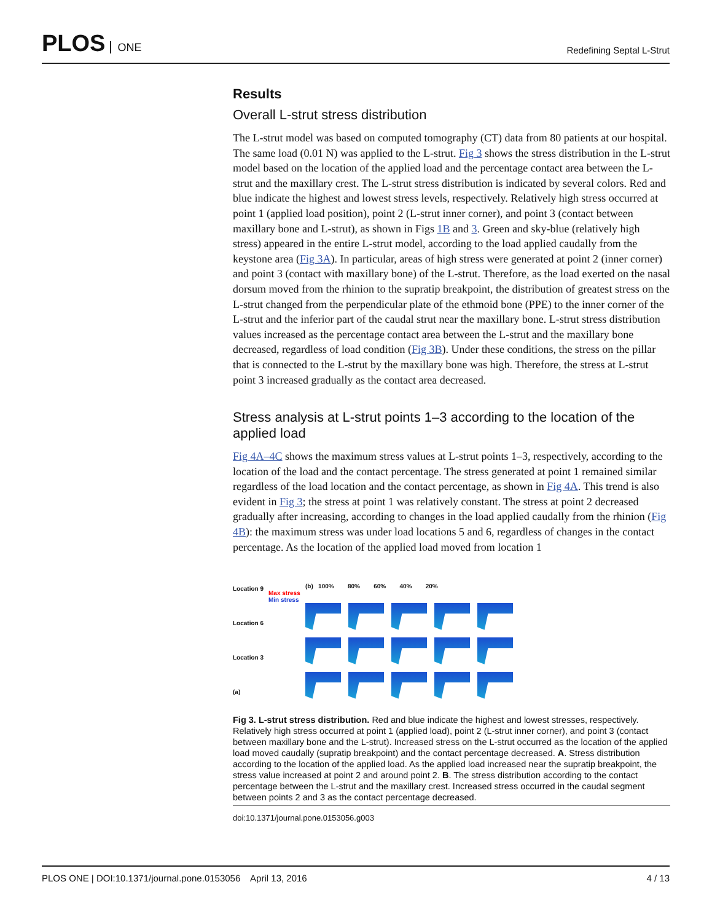PLOS ONE
Redefining Septal L-Strut
Results
Overall L-strut stress distribution
The L-strut model was based on computed tomography (CT) data from 80 patients at our hospital. The same load (0.01 N) was applied to the L-strut. Fig 3 shows the stress distribution in the L-strut model based on the location of the applied load and the percentage contact area between the L-strut and the maxillary crest. The L-strut stress distribution is indicated by several colors. Red and blue indicate the highest and lowest stress levels, respectively. Relatively high stress occurred at point 1 (applied load position), point 2 (L-strut inner corner), and point 3 (contact between maxillary bone and L-strut), as shown in Figs 1B and 3. Green and sky-blue (relatively high stress) appeared in the entire L-strut model, according to the load applied caudally from the keystone area (Fig 3A). In particular, areas of high stress were generated at point 2 (inner corner) and point 3 (contact with maxillary bone) of the L-strut. Therefore, as the load exerted on the nasal dorsum moved from the rhinion to the supratip breakpoint, the distribution of greatest stress on the L-strut changed from the perpendicular plate of the ethmoid bone (PPE) to the inner corner of the L-strut and the inferior part of the caudal strut near the maxillary bone. L-strut stress distribution values increased as the percentage contact area between the L-strut and the maxillary bone decreased, regardless of load condition (Fig 3B). Under these conditions, the stress on the pillar that is connected to the L-strut by the maxillary bone was high. Therefore, the stress at L-strut point 3 increased gradually as the contact area decreased.
Stress analysis at L-strut points 1–3 according to the location of the applied load
Fig 4A–4C shows the maximum stress values at L-strut points 1–3, respectively, according to the location of the load and the contact percentage. The stress generated at point 1 remained similar regardless of the load location and the contact percentage, as shown in Fig 4A. This trend is also evident in Fig 3; the stress at point 1 was relatively constant. The stress at point 2 decreased gradually after increasing, according to changes in the load applied caudally from the rhinion (Fig 4B): the maximum stress was under load locations 5 and 6, regardless of changes in the contact percentage. As the location of the applied load moved from location 1
Location 9
Location 6
Location 3
(a)
(b) 100% 80% 60% 40% 20%
Max stress
Min stress
Fig 3. L-strut stress distribution. Red and blue indicate the highest and lowest stresses, respectively. Relatively high stress occurred at point 1 (applied load), point 2 (L-strut inner corner), and point 3 (contact between maxillary bone and the L-strut). Increased stress on the L-strut occurred as the location of the applied load moved caudally (supratip breakpoint) and the contact percentage decreased. A. Stress distribution according to the location of the applied load. As the applied load increased near the supratip breakpoint, the stress value increased at point 2 and around point 2. B. The stress distribution according to the contact percentage between the L-strut and the maxillary crest. Increased stress occurred in the caudal segment between points 2 and 3 as the contact percentage decreased.
doi:10.1371/journal.pone.0153056.g003
PLOS ONE | DOI:10.1371/journal.pone.0153056 April 13, 2016 4 / 13